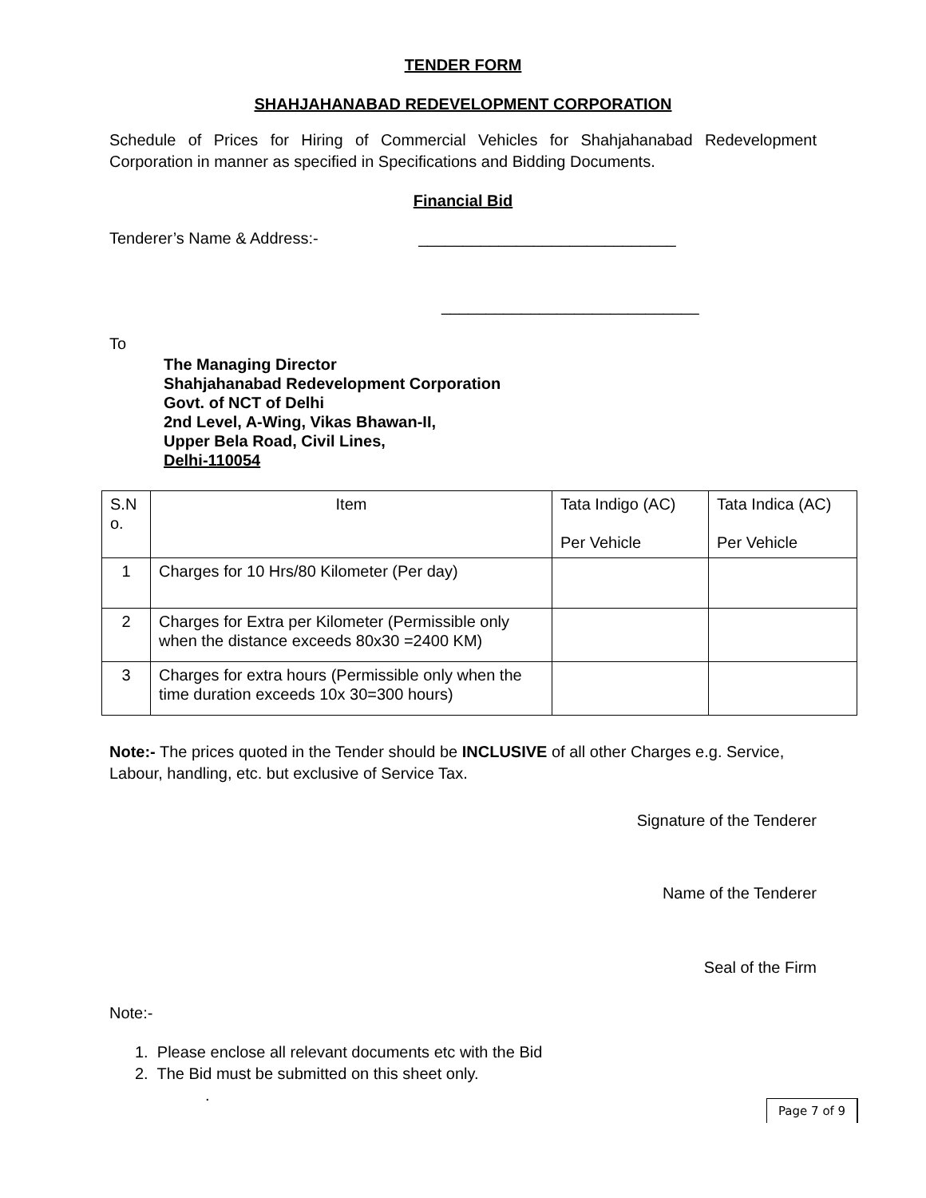TENDER FORM
SHAHJAHANABAD REDEVELOPMENT CORPORATION
Schedule of Prices for Hiring of Commercial Vehicles for Shahjahanabad Redevelopment Corporation in manner as specified in Specifications and Bidding Documents.
Financial Bid
Tenderer’s Name & Address:- _____________________________
_____________________________
To
The Managing Director
Shahjahanabad Redevelopment Corporation
Govt. of NCT of Delhi
2nd Level, A-Wing, Vikas Bhawan-II,
Upper Bela Road, Civil Lines,
Delhi-110054
| S.N o. | Item | Tata Indigo (AC) Per Vehicle | Tata Indica (AC) Per Vehicle |
| 1 | Charges for 10 Hrs/80 Kilometer (Per day) | | |
| 2 | Charges for Extra per Kilometer (Permissible only when the distance exceeds 80x30 =2400 KM) | | |
| 3 | Charges for extra hours (Permissible only when the time duration exceeds 10x 30=300 hours) | | |
Note:- The prices quoted in the Tender should be INCLUSIVE of all other Charges e.g. Service, Labour, handling, etc. but exclusive of Service Tax.
Signature of the Tenderer
Name of the Tenderer
Seal of the Firm
Note:-
1. Please enclose all relevant documents etc with the Bid
2. The Bid must be submitted on this sheet only.
.
Page 7 of 9